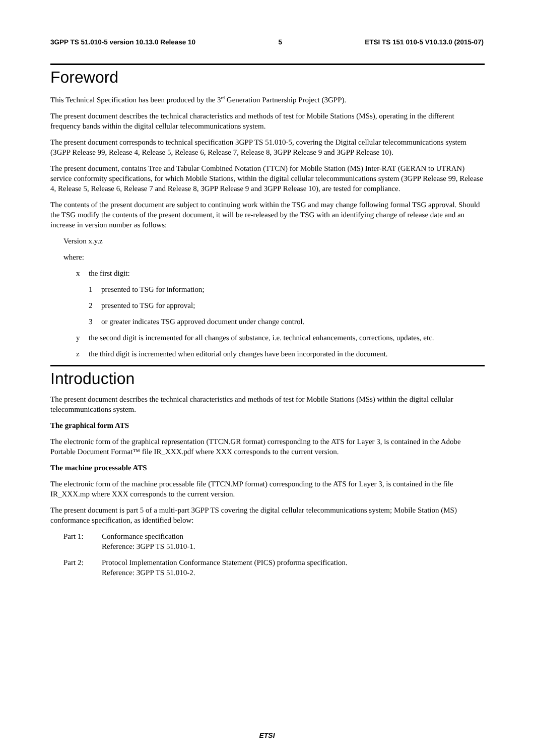3GPP TS 51.010-5 version 10.13.0 Release 10 5 ETSI TS 151 010-5 V10.13.0 (2015-07)
Foreword
This Technical Specification has been produced by the 3<sup>rd</sup> Generation Partnership Project (3GPP).
The present document describes the technical characteristics and methods of test for Mobile Stations (MSs), operating in the different frequency bands within the digital cellular telecommunications system.
The present document corresponds to technical specification 3GPP TS 51.010-5, covering the Digital cellular telecommunications system (3GPP Release 99, Release 4, Release 5, Release 6, Release 7, Release 8, 3GPP Release 9 and 3GPP Release 10).
The present document, contains Tree and Tabular Combined Notation (TTCN) for Mobile Station (MS) Inter-RAT (GERAN to UTRAN) service conformity specifications, for which Mobile Stations, within the digital cellular telecommunications system (3GPP Release 99, Release 4, Release 5, Release 6, Release 7 and Release 8, 3GPP Release 9 and 3GPP Release 10), are tested for compliance.
The contents of the present document are subject to continuing work within the TSG and may change following formal TSG approval. Should the TSG modify the contents of the present document, it will be re-released by the TSG with an identifying change of release date and an increase in version number as follows:
Version x.y.z
where:
x the first digit:
1 presented to TSG for information;
2 presented to TSG for approval;
3 or greater indicates TSG approved document under change control.
y the second digit is incremented for all changes of substance, i.e. technical enhancements, corrections, updates, etc.
z the third digit is incremented when editorial only changes have been incorporated in the document.
Introduction
The present document describes the technical characteristics and methods of test for Mobile Stations (MSs) within the digital cellular telecommunications system.
The graphical form ATS
The electronic form of the graphical representation (TTCN.GR format) corresponding to the ATS for Layer 3, is contained in the Adobe Portable Document Format™ file IR_XXX.pdf where XXX corresponds to the current version.
The machine processable ATS
The electronic form of the machine processable file (TTCN.MP format) corresponding to the ATS for Layer 3, is contained in the file IR_XXX.mp where XXX corresponds to the current version.
The present document is part 5 of a multi-part 3GPP TS covering the digital cellular telecommunications system; Mobile Station (MS) conformance specification, as identified below:
Part 1: Conformance specification
Reference: 3GPP TS 51.010-1.
Part 2: Protocol Implementation Conformance Statement (PICS) proforma specification.
Reference: 3GPP TS 51.010-2.
ETSI